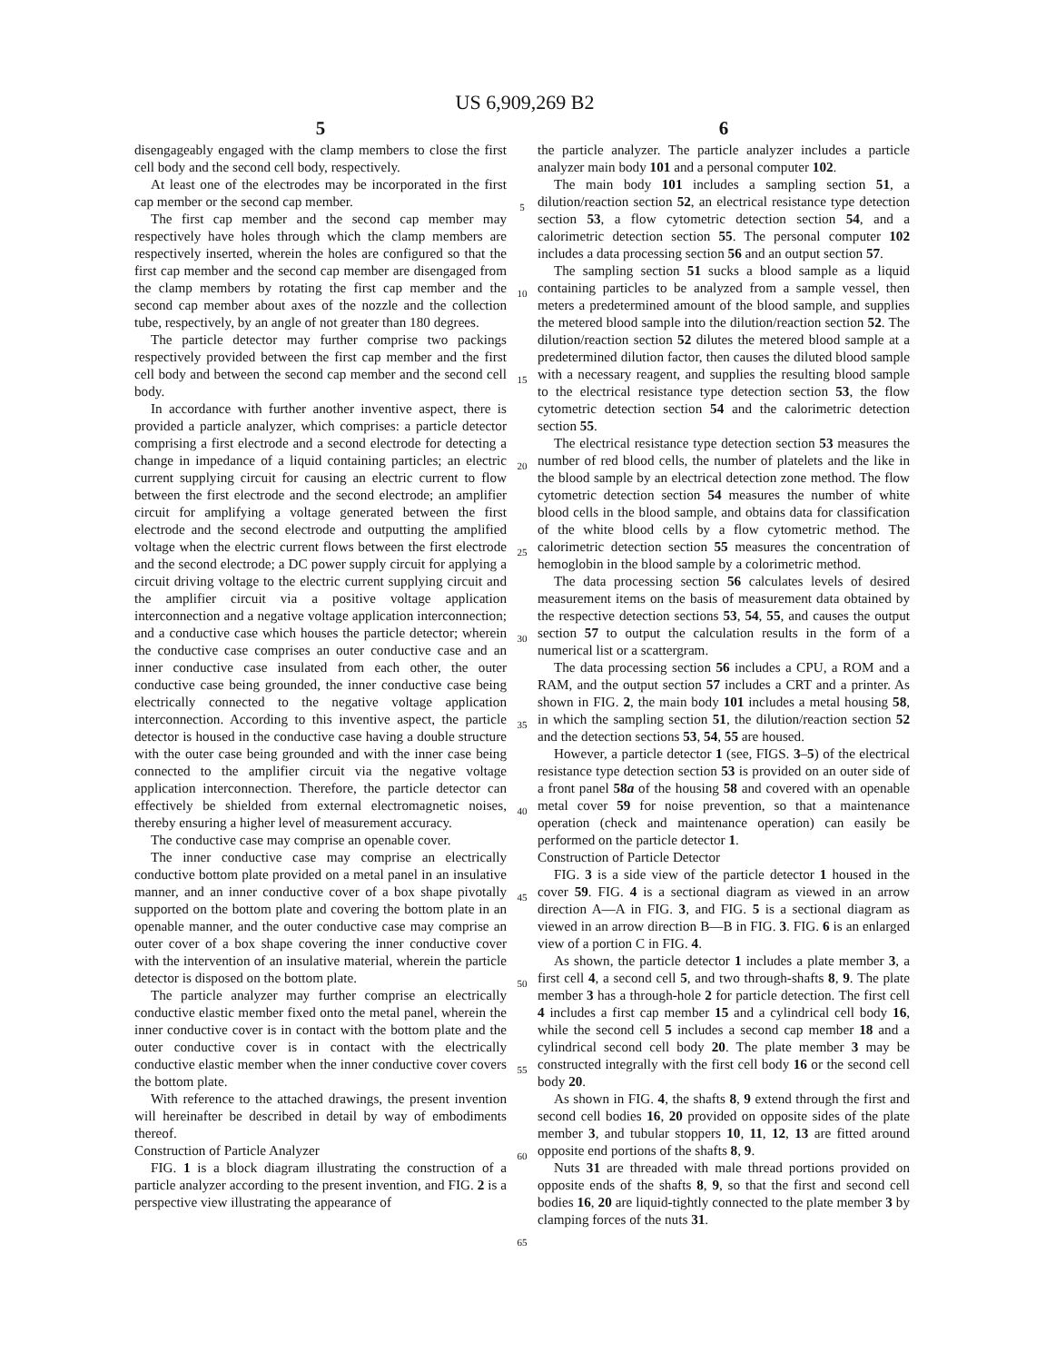US 6,909,269 B2
5
disengageably engaged with the clamp members to close the first cell body and the second cell body, respectively.
At least one of the electrodes may be incorporated in the first cap member or the second cap member.
The first cap member and the second cap member may respectively have holes through which the clamp members are respectively inserted, wherein the holes are configured so that the first cap member and the second cap member are disengaged from the clamp members by rotating the first cap member and the second cap member about axes of the nozzle and the collection tube, respectively, by an angle of not greater than 180 degrees.
The particle detector may further comprise two packings respectively provided between the first cap member and the first cell body and between the second cap member and the second cell body.
In accordance with further another inventive aspect, there is provided a particle analyzer, which comprises: a particle detector comprising a first electrode and a second electrode for detecting a change in impedance of a liquid containing particles; an electric current supplying circuit for causing an electric current to flow between the first electrode and the second electrode; an amplifier circuit for amplifying a voltage generated between the first electrode and the second electrode and outputting the amplified voltage when the electric current flows between the first electrode and the second electrode; a DC power supply circuit for applying a circuit driving voltage to the electric current supplying circuit and the amplifier circuit via a positive voltage application interconnection and a negative voltage application interconnection; and a conductive case which houses the particle detector; wherein the conductive case comprises an outer conductive case and an inner conductive case insulated from each other, the outer conductive case being grounded, the inner conductive case being electrically connected to the negative voltage application interconnection. According to this inventive aspect, the particle detector is housed in the conductive case having a double structure with the outer case being grounded and with the inner case being connected to the amplifier circuit via the negative voltage application interconnection. Therefore, the particle detector can effectively be shielded from external electromagnetic noises, thereby ensuring a higher level of measurement accuracy.
The conductive case may comprise an openable cover.
The inner conductive case may comprise an electrically conductive bottom plate provided on a metal panel in an insulative manner, and an inner conductive cover of a box shape pivotally supported on the bottom plate and covering the bottom plate in an openable manner, and the outer conductive case may comprise an outer cover of a box shape covering the inner conductive cover with the intervention of an insulative material, wherein the particle detector is disposed on the bottom plate.
The particle analyzer may further comprise an electrically conductive elastic member fixed onto the metal panel, wherein the inner conductive cover is in contact with the bottom plate and the outer conductive cover is in contact with the electrically conductive elastic member when the inner conductive cover covers the bottom plate.
With reference to the attached drawings, the present invention will hereinafter be described in detail by way of embodiments thereof.
Construction of Particle Analyzer
FIG. 1 is a block diagram illustrating the construction of a particle analyzer according to the present invention, and FIG. 2 is a perspective view illustrating the appearance of
5
10
15
20
25
30
35
40
45
50
55
60
65
6
the particle analyzer. The particle analyzer includes a particle analyzer main body 101 and a personal computer 102.
The main body 101 includes a sampling section 51, a dilution/reaction section 52, an electrical resistance type detection section 53, a flow cytometric detection section 54, and a calorimetric detection section 55. The personal computer 102 includes a data processing section 56 and an output section 57.
The sampling section 51 sucks a blood sample as a liquid containing particles to be analyzed from a sample vessel, then meters a predetermined amount of the blood sample, and supplies the metered blood sample into the dilution/reaction section 52. The dilution/reaction section 52 dilutes the metered blood sample at a predetermined dilution factor, then causes the diluted blood sample with a necessary reagent, and supplies the resulting blood sample to the electrical resistance type detection section 53, the flow cytometric detection section 54 and the calorimetric detection section 55.
The electrical resistance type detection section 53 measures the number of red blood cells, the number of platelets and the like in the blood sample by an electrical detection zone method. The flow cytometric detection section 54 measures the number of white blood cells in the blood sample, and obtains data for classification of the white blood cells by a flow cytometric method. The calorimetric detection section 55 measures the concentration of hemoglobin in the blood sample by a colorimetric method.
The data processing section 56 calculates levels of desired measurement items on the basis of measurement data obtained by the respective detection sections 53, 54, 55, and causes the output section 57 to output the calculation results in the form of a numerical list or a scattergram.
The data processing section 56 includes a CPU, a ROM and a RAM, and the output section 57 includes a CRT and a printer. As shown in FIG. 2, the main body 101 includes a metal housing 58, in which the sampling section 51, the dilution/reaction section 52 and the detection sections 53, 54, 55 are housed.
However, a particle detector 1 (see, FIGS. 3–5) of the electrical resistance type detection section 53 is provided on an outer side of a front panel 58a of the housing 58 and covered with an openable metal cover 59 for noise prevention, so that a maintenance operation (check and maintenance operation) can easily be performed on the particle detector 1.
Construction of Particle Detector
FIG. 3 is a side view of the particle detector 1 housed in the cover 59. FIG. 4 is a sectional diagram as viewed in an arrow direction A—A in FIG. 3, and FIG. 5 is a sectional diagram as viewed in an arrow direction B—B in FIG. 3. FIG. 6 is an enlarged view of a portion C in FIG. 4.
As shown, the particle detector 1 includes a plate member 3, a first cell 4, a second cell 5, and two through-shafts 8, 9. The plate member 3 has a through-hole 2 for particle detection. The first cell 4 includes a first cap member 15 and a cylindrical cell body 16, while the second cell 5 includes a second cap member 18 and a cylindrical second cell body 20. The plate member 3 may be constructed integrally with the first cell body 16 or the second cell body 20.
As shown in FIG. 4, the shafts 8, 9 extend through the first and second cell bodies 16, 20 provided on opposite sides of the plate member 3, and tubular stoppers 10, 11, 12, 13 are fitted around opposite end portions of the shafts 8, 9.
Nuts 31 are threaded with male thread portions provided on opposite ends of the shafts 8, 9, so that the first and second cell bodies 16, 20 are liquid-tightly connected to the plate member 3 by clamping forces of the nuts 31.